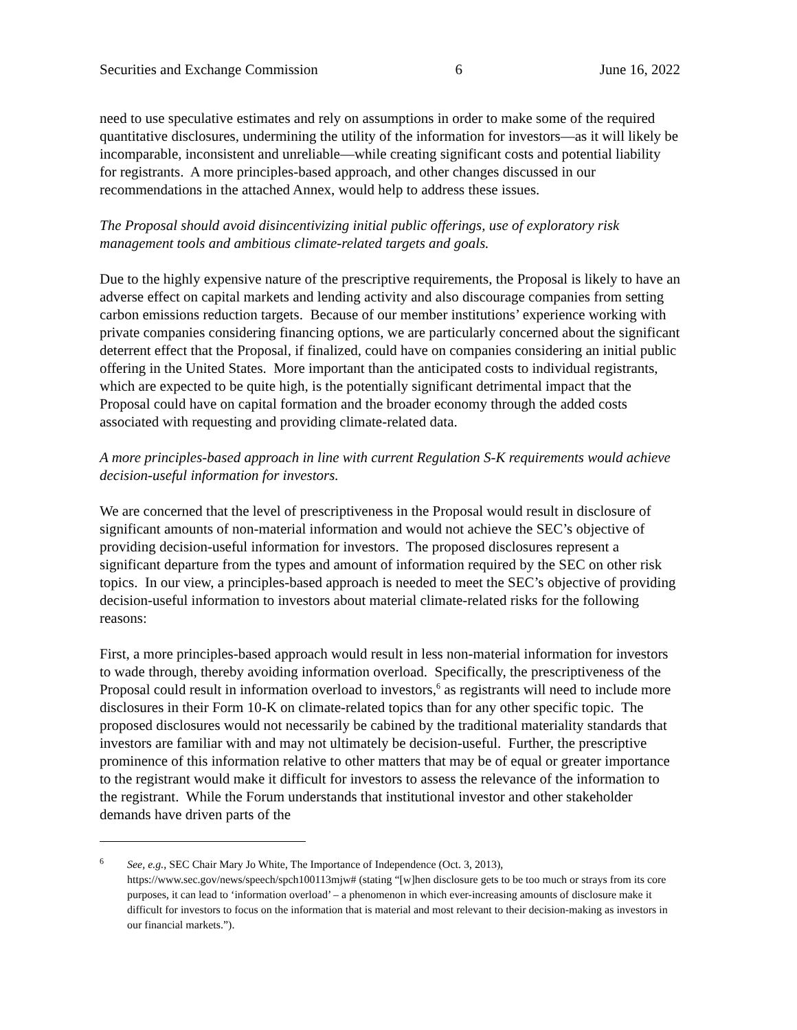Securities and Exchange Commission 6 June 16, 2022
need to use speculative estimates and rely on assumptions in order to make some of the required quantitative disclosures, undermining the utility of the information for investors—as it will likely be incomparable, inconsistent and unreliable—while creating significant costs and potential liability for registrants. A more principles-based approach, and other changes discussed in our recommendations in the attached Annex, would help to address these issues.
The Proposal should avoid disincentivizing initial public offerings, use of exploratory risk management tools and ambitious climate-related targets and goals.
Due to the highly expensive nature of the prescriptive requirements, the Proposal is likely to have an adverse effect on capital markets and lending activity and also discourage companies from setting carbon emissions reduction targets. Because of our member institutions’ experience working with private companies considering financing options, we are particularly concerned about the significant deterrent effect that the Proposal, if finalized, could have on companies considering an initial public offering in the United States. More important than the anticipated costs to individual registrants, which are expected to be quite high, is the potentially significant detrimental impact that the Proposal could have on capital formation and the broader economy through the added costs associated with requesting and providing climate-related data.
A more principles-based approach in line with current Regulation S-K requirements would achieve decision-useful information for investors.
We are concerned that the level of prescriptiveness in the Proposal would result in disclosure of significant amounts of non-material information and would not achieve the SEC’s objective of providing decision-useful information for investors. The proposed disclosures represent a significant departure from the types and amount of information required by the SEC on other risk topics. In our view, a principles-based approach is needed to meet the SEC’s objective of providing decision-useful information to investors about material climate-related risks for the following reasons:
First, a more principles-based approach would result in less non-material information for investors to wade through, thereby avoiding information overload. Specifically, the prescriptiveness of the Proposal could result in information overload to investors,<sup>6</sup> as registrants will need to include more disclosures in their Form 10-K on climate-related topics than for any other specific topic. The proposed disclosures would not necessarily be cabined by the traditional materiality standards that investors are familiar with and may not ultimately be decision-useful. Further, the prescriptive prominence of this information relative to other matters that may be of equal or greater importance to the registrant would make it difficult for investors to assess the relevance of the information to the registrant. While the Forum understands that institutional investor and other stakeholder demands have driven parts of the
<sup>6</sup> See, e.g., SEC Chair Mary Jo White, The Importance of Independence (Oct. 3, 2013), https://www.sec.gov/news/speech/spch100113mjw# (stating “[w]hen disclosure gets to be too much or strays from its core purposes, it can lead to ‘information overload’ – a phenomenon in which ever-increasing amounts of disclosure make it difficult for investors to focus on the information that is material and most relevant to their decision-making as investors in our financial markets.”).